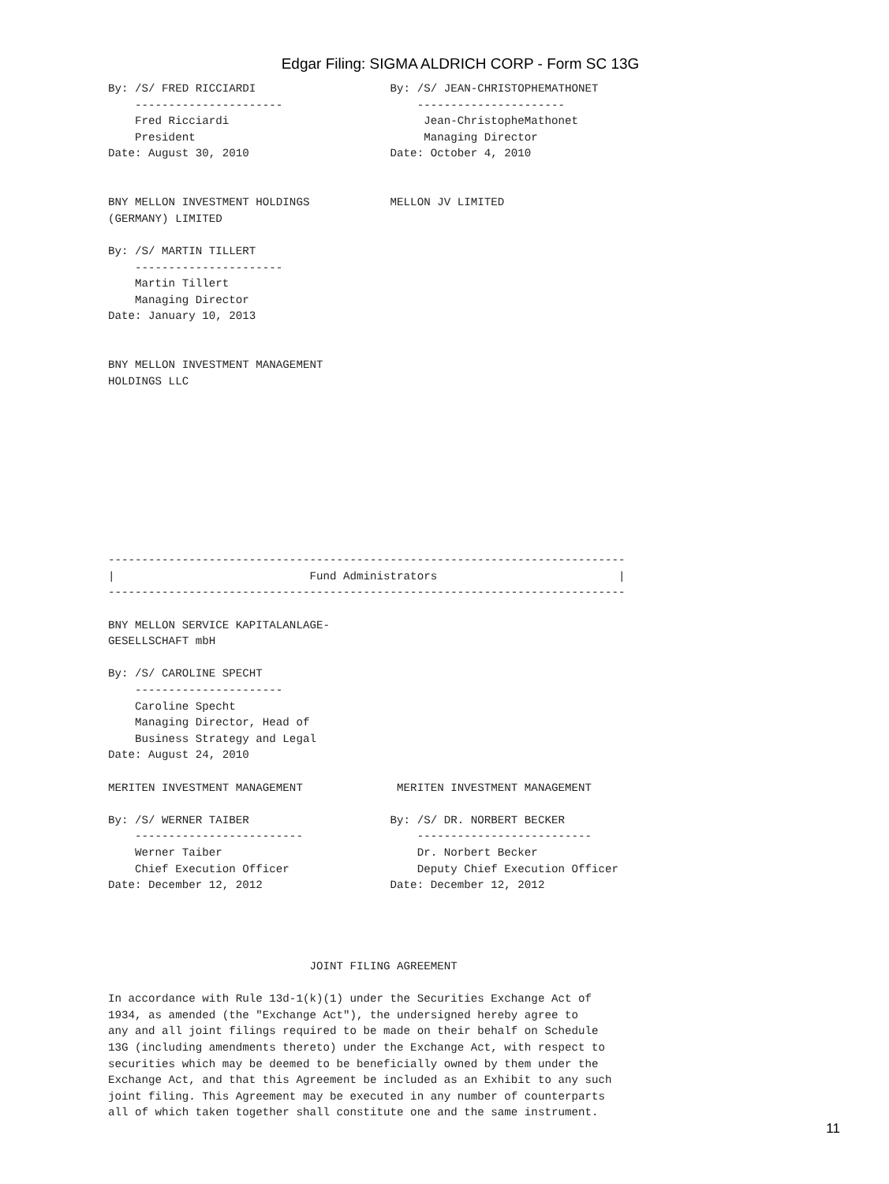Edgar Filing: SIGMA ALDRICH CORP - Form SC 13G
By: /S/ FRED RICCIARDI                    By: /S/ JEAN-CHRISTOPHEMATHONET
    ----------------------                    ----------------------
    Fred Ricciardi                             Jean-ChristopheMathonet
    President                                  Managing Director
Date: August 30, 2010                     Date: October 4, 2010


BNY MELLON INVESTMENT HOLDINGS            MELLON JV LIMITED
(GERMANY) LIMITED

By: /S/ MARTIN TILLERT
    ----------------------
    Martin Tillert
    Managing Director
Date: January 10, 2013


BNY MELLON INVESTMENT MANAGEMENT
HOLDINGS LLC










-----------------------------------------------------------------------------
|                             Fund Administrators                           |
-----------------------------------------------------------------------------

BNY MELLON SERVICE KAPITALANLAGE-
GESELLSCHAFT mbH

By: /S/ CAROLINE SPECHT
    ----------------------
    Caroline Specht
    Managing Director, Head of
    Business Strategy and Legal
Date: August 24, 2010

MERITEN INVESTMENT MANAGEMENT              MERITEN INVESTMENT MANAGEMENT

By: /S/ WERNER TAIBER                     By: /S/ DR. NORBERT BECKER
    -------------------------                 --------------------------
    Werner Taiber                             Dr. Norbert Becker
    Chief Execution Officer                   Deputy Chief Execution Officer
Date: December 12, 2012                   Date: December 12, 2012




                              JOINT FILING AGREEMENT

In accordance with Rule 13d-1(k)(1) under the Securities Exchange Act of
1934, as amended (the "Exchange Act"), the undersigned hereby agree to
any and all joint filings required to be made on their behalf on Schedule
13G (including amendments thereto) under the Exchange Act, with respect to
securities which may be deemed to be beneficially owned by them under the
Exchange Act, and that this Agreement be included as an Exhibit to any such
joint filing. This Agreement may be executed in any number of counterparts
all of which taken together shall constitute one and the same instrument.
11